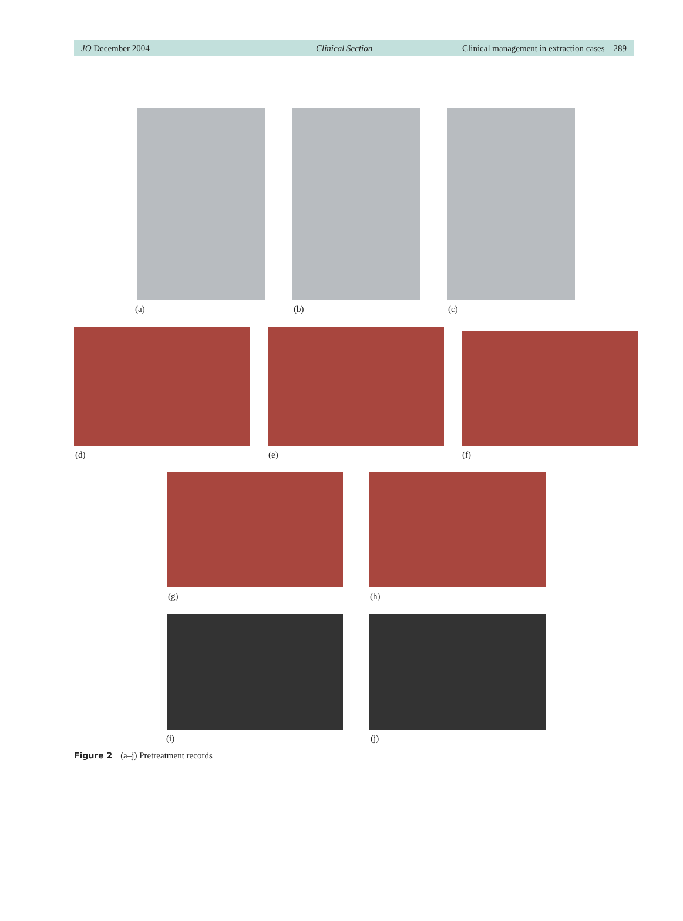JO December 2004 Clinical Section Clinical management in extraction cases 289
(a) (b) (c)
(d) (e) (f)
(g) (h)
(i) (j)
Figure 2 (a–j) Pretreatment records